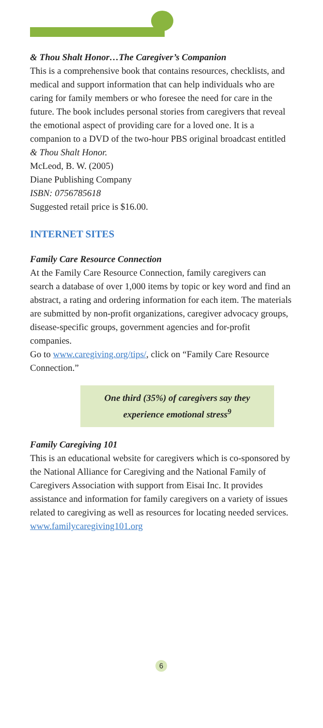& Thou Shalt Honor…The Caregiver’s Companion
This is a comprehensive book that contains resources, checklists, and medical and support information that can help individuals who are caring for family members or who foresee the need for care in the future. The book includes personal stories from caregivers that reveal the emotional aspect of providing care for a loved one. It is a companion to a DVD of the two-hour PBS original broadcast entitled & Thou Shalt Honor.
McLeod, B. W. (2005)
Diane Publishing Company
ISBN: 0756785618
Suggested retail price is $16.00.
INTERNET SITES
Family Care Resource Connection
At the Family Care Resource Connection, family caregivers can search a database of over 1,000 items by topic or key word and find an abstract, a rating and ordering information for each item. The materials are submitted by non-profit organizations, caregiver advocacy groups, disease-specific groups, government agencies and for-profit companies.
Go to www.caregiving.org/tips/, click on “Family Care Resource Connection.”
One third (35%) of caregivers say they
experience emotional stress<sup>9</sup>
Family Caregiving 101
This is an educational website for caregivers which is co-sponsored by the National Alliance for Caregiving and the National Family of Caregivers Association with support from Eisai Inc. It provides assistance and information for family caregivers on a variety of issues related to caregiving as well as resources for locating needed services.
www.familycaregiving101.org
6